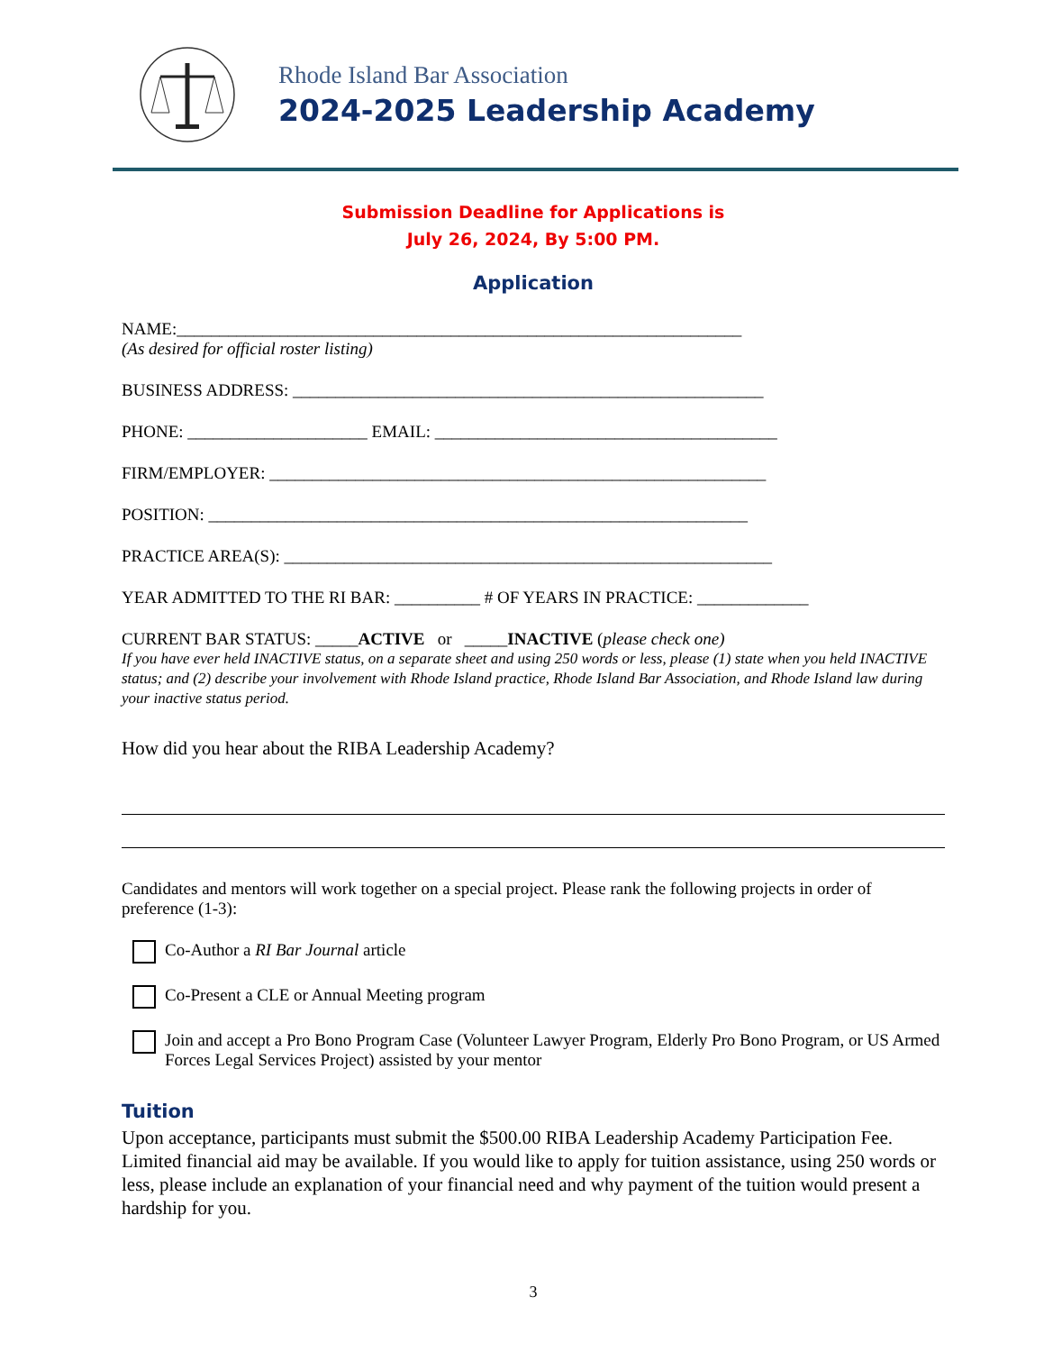Rhode Island Bar Association
2024-2025 Leadership Academy
Submission Deadline for Applications is
July 26, 2024, By 5:00 PM.
Application
NAME:__________________________________________________________________
(As desired for official roster listing)
BUSINESS ADDRESS: _______________________________________________________
PHONE: _____________________ EMAIL: ________________________________________
FIRM/EMPLOYER: __________________________________________________________
POSITION: _______________________________________________________________
PRACTICE AREA(S): _________________________________________________________
YEAR ADMITTED TO THE RI BAR: __________ # OF YEARS IN PRACTICE: _____________
CURRENT BAR STATUS: _____ACTIVE or _____INACTIVE (please check one)
If you have ever held INACTIVE status, on a separate sheet and using 250 words or less, please (1) state when you held INACTIVE status; and (2) describe your involvement with Rhode Island practice, Rhode Island Bar Association, and Rhode Island law during your inactive status period.
How did you hear about the RIBA Leadership Academy?
Candidates and mentors will work together on a special project. Please rank the following projects in order of preference (1-3):
Co-Author a RI Bar Journal article
Co-Present a CLE or Annual Meeting program
Join and accept a Pro Bono Program Case (Volunteer Lawyer Program, Elderly Pro Bono Program, or US Armed Forces Legal Services Project) assisted by your mentor
Tuition
Upon acceptance, participants must submit the $500.00 RIBA Leadership Academy Participation Fee. Limited financial aid may be available. If you would like to apply for tuition assistance, using 250 words or less, please include an explanation of your financial need and why payment of the tuition would present a hardship for you.
3